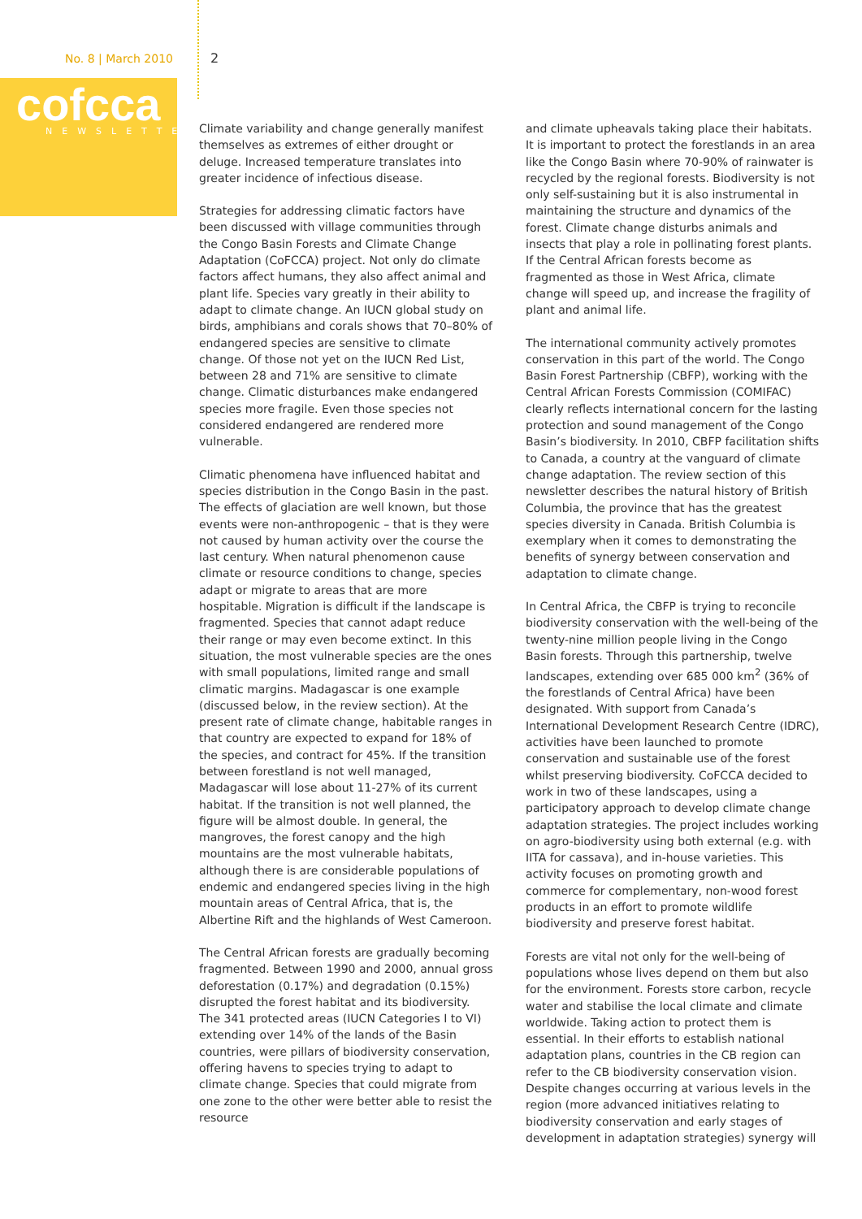No. 8 | March 2010
cofcca
NEWSLETTER
2
Climate variability and change generally manifest themselves as extremes of either drought or deluge. Increased temperature translates into greater incidence of infectious disease.
Strategies for addressing climatic factors have been discussed with village communities through the Congo Basin Forests and Climate Change Adaptation (CoFCCA) project. Not only do climate factors affect humans, they also affect animal and plant life. Species vary greatly in their ability to adapt to climate change. An IUCN global study on birds, amphibians and corals shows that 70–80% of endangered species are sensitive to climate change. Of those not yet on the IUCN Red List, between 28 and 71% are sensitive to climate change. Climatic disturbances make endangered species more fragile. Even those species not considered endangered are rendered more vulnerable.
Climatic phenomena have influenced habitat and species distribution in the Congo Basin in the past. The effects of glaciation are well known, but those events were non-anthropogenic – that is they were not caused by human activity over the course the last century. When natural phenomenon cause climate or resource conditions to change, species adapt or migrate to areas that are more hospitable. Migration is difficult if the landscape is fragmented. Species that cannot adapt reduce their range or may even become extinct. In this situation, the most vulnerable species are the ones with small populations, limited range and small climatic margins. Madagascar is one example (discussed below, in the review section). At the present rate of climate change, habitable ranges in that country are expected to expand for 18% of the species, and contract for 45%. If the transition between forestland is not well managed, Madagascar will lose about 11-27% of its current habitat. If the transition is not well planned, the figure will be almost double. In general, the mangroves, the forest canopy and the high mountains are the most vulnerable habitats, although there is are considerable populations of endemic and endangered species living in the high mountain areas of Central Africa, that is, the Albertine Rift and the highlands of West Cameroon.
The Central African forests are gradually becoming fragmented. Between 1990 and 2000, annual gross deforestation (0.17%) and degradation (0.15%) disrupted the forest habitat and its biodiversity. The 341 protected areas (IUCN Categories I to VI) extending over 14% of the lands of the Basin countries, were pillars of biodiversity conservation, offering havens to species trying to adapt to climate change. Species that could migrate from one zone to the other were better able to resist the resource
and climate upheavals taking place their habitats. It is important to protect the forestlands in an area like the Congo Basin where 70-90% of rainwater is recycled by the regional forests. Biodiversity is not only self-sustaining but it is also instrumental in maintaining the structure and dynamics of the forest. Climate change disturbs animals and insects that play a role in pollinating forest plants. If the Central African forests become as fragmented as those in West Africa, climate change will speed up, and increase the fragility of plant and animal life.
The international community actively promotes conservation in this part of the world. The Congo Basin Forest Partnership (CBFP), working with the Central African Forests Commission (COMIFAC) clearly reflects international concern for the lasting protection and sound management of the Congo Basin’s biodiversity. In 2010, CBFP facilitation shifts to Canada, a country at the vanguard of climate change adaptation. The review section of this newsletter describes the natural history of British Columbia, the province that has the greatest species diversity in Canada. British Columbia is exemplary when it comes to demonstrating the benefits of synergy between conservation and adaptation to climate change.
In Central Africa, the CBFP is trying to reconcile biodiversity conservation with the well-being of the twenty-nine million people living in the Congo Basin forests. Through this partnership, twelve landscapes, extending over 685 000 km<sup>2</sup> (36% of the forestlands of Central Africa) have been designated. With support from Canada’s International Development Research Centre (IDRC), activities have been launched to promote conservation and sustainable use of the forest whilst preserving biodiversity. CoFCCA decided to work in two of these landscapes, using a participatory approach to develop climate change adaptation strategies. The project includes working on agro-biodiversity using both external (e.g. with IITA for cassava), and in-house varieties. This activity focuses on promoting growth and commerce for complementary, non-wood forest products in an effort to promote wildlife biodiversity and preserve forest habitat.
Forests are vital not only for the well-being of populations whose lives depend on them but also for the environment. Forests store carbon, recycle water and stabilise the local climate and climate worldwide. Taking action to protect them is essential. In their efforts to establish national adaptation plans, countries in the CB region can refer to the CB biodiversity conservation vision. Despite changes occurring at various levels in the region (more advanced initiatives relating to biodiversity conservation and early stages of development in adaptation strategies) synergy will